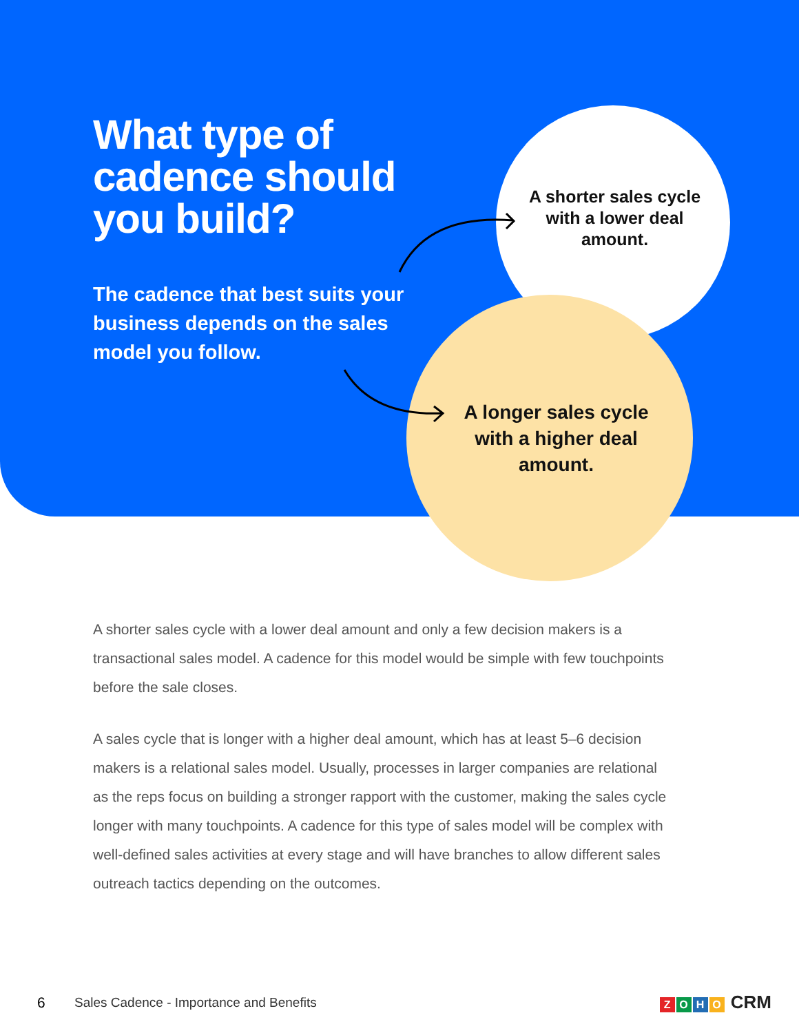What type of cadence should you build?
The cadence that best suits your business depends on the sales model you follow.
A shorter sales cycle with a lower deal amount.
A longer sales cycle with a higher deal amount.
A shorter sales cycle with a lower deal amount and only a few decision makers is a transactional sales model. A cadence for this model would be simple with few touchpoints before the sale closes.
A sales cycle that is longer with a higher deal amount, which has at least 5–6 decision makers is a relational sales model. Usually, processes in larger companies are relational as the reps focus on building a stronger rapport with the customer, making the sales cycle longer with many touchpoints. A cadence for this type of sales model will be complex with well-defined sales activities at every stage and will have branches to allow different sales outreach tactics depending on the outcomes.
6 Sales Cadence - Importance and Benefits ZOHO CRM